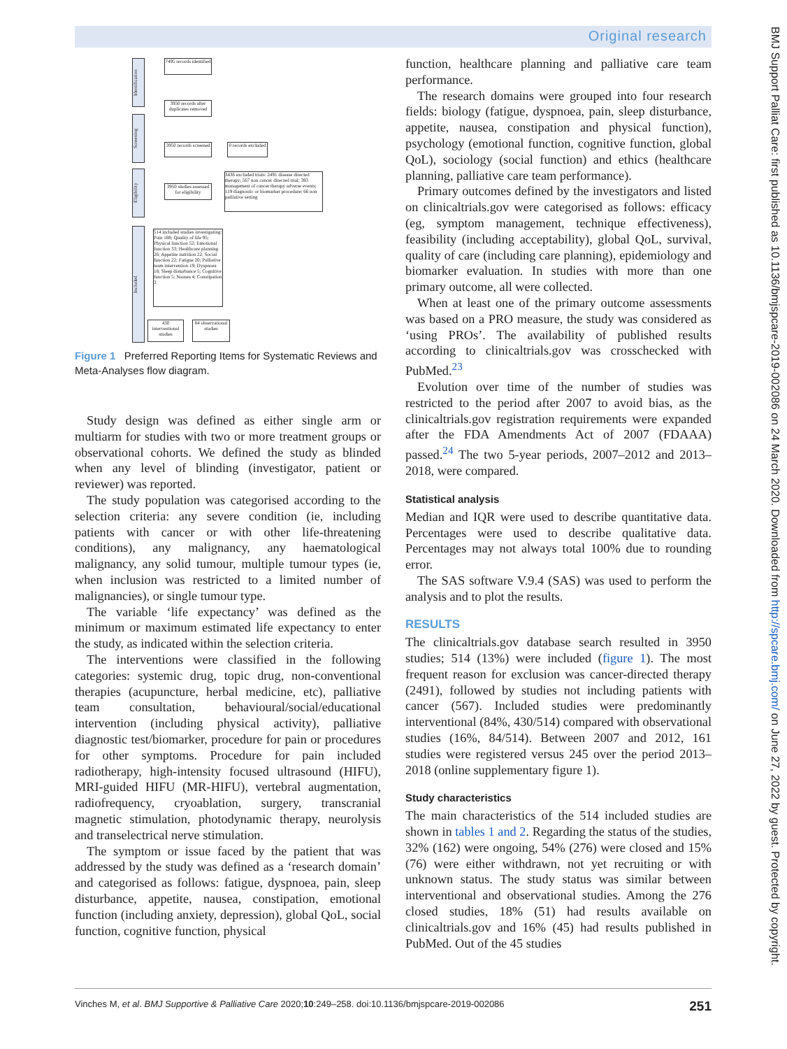Original research
BMJ Support Palliat Care: first published as 10.1136/bmjspcare-2019-002086 on 24 March 2020. Downloaded from http://spcare.bmj.com/ on June 27, 2022 by guest. Protected by copyright.
Identification
Screening
Eligibility
Included
7495 records identified
3950 records after duplicates removed
3950 records screened
0 records excluded
3950 studies assessed for eligibility
3436 excluded trials: 2491 disease directed therapy; 567 non cancer directed trial; 393 management of cancer therapy adverse events; 119 diagnostic or biomarker procedure; 66 non palliative setting
514 included studies investigating: Pain 188; Quality of life 95; Physical function 52; Emotional function 33; Healthcare planning 26; Appetite nutrition 22; Social function 22; Fatigue 20; Palliative team intervention 19; Dyspnoea 18; Sleep disturbance 5; Cognitive function 5; Nausea 4; Constipation 3
430 interventional studies
84 observational studies
Figure 1 Preferred Reporting Items for Systematic Reviews and Meta-Analyses flow diagram.
Study design was defined as either single arm or multiarm for studies with two or more treatment groups or observational cohorts. We defined the study as blinded when any level of blinding (investigator, patient or reviewer) was reported.
The study population was categorised according to the selection criteria: any severe condition (ie, including patients with cancer or with other life-threatening conditions), any malignancy, any haematological malignancy, any solid tumour, multiple tumour types (ie, when inclusion was restricted to a limited number of malignancies), or single tumour type.
The variable ‘life expectancy’ was defined as the minimum or maximum estimated life expectancy to enter the study, as indicated within the selection criteria.
The interventions were classified in the following categories: systemic drug, topic drug, non-conventional therapies (acupuncture, herbal medicine, etc), palliative team consultation, behavioural/social/educational intervention (including physical activity), palliative diagnostic test/biomarker, procedure for pain or procedures for other symptoms. Procedure for pain included radiotherapy, high-intensity focused ultrasound (HIFU), MRI-guided HIFU (MR-HIFU), vertebral augmentation, radiofrequency, cryoablation, surgery, transcranial magnetic stimulation, photodynamic therapy, neurolysis and transelectrical nerve stimulation.
The symptom or issue faced by the patient that was addressed by the study was defined as a ‘research domain’ and categorised as follows: fatigue, dyspnoea, pain, sleep disturbance, appetite, nausea, constipation, emotional function (including anxiety, depression), global QoL, social function, cognitive function, physical
function, healthcare planning and palliative care team performance.
The research domains were grouped into four research fields: biology (fatigue, dyspnoea, pain, sleep disturbance, appetite, nausea, constipation and physical function), psychology (emotional function, cognitive function, global QoL), sociology (social function) and ethics (healthcare planning, palliative care team performance).
Primary outcomes defined by the investigators and listed on clinicaltrials.gov were categorised as follows: efficacy (eg, symptom management, technique effectiveness), feasibility (including acceptability), global QoL, survival, quality of care (including care planning), epidemiology and biomarker evaluation. In studies with more than one primary outcome, all were collected.
When at least one of the primary outcome assessments was based on a PRO measure, the study was considered as ‘using PROs’. The availability of published results according to clinicaltrials.gov was crosschecked with PubMed.<sup>23</sup>
Evolution over time of the number of studies was restricted to the period after 2007 to avoid bias, as the clinicaltrials.gov registration requirements were expanded after the FDA Amendments Act of 2007 (FDAAA) passed.<sup>24</sup> The two 5-year periods, 2007–2012 and 2013–2018, were compared.
Statistical analysis
Median and IQR were used to describe quantitative data. Percentages were used to describe qualitative data. Percentages may not always total 100% due to rounding error.
The SAS software V.9.4 (SAS) was used to perform the analysis and to plot the results.
RESULTS
The clinicaltrials.gov database search resulted in 3950 studies; 514 (13%) were included (figure 1). The most frequent reason for exclusion was cancer-directed therapy (2491), followed by studies not including patients with cancer (567). Included studies were predominantly interventional (84%, 430/514) compared with observational studies (16%, 84/514). Between 2007 and 2012, 161 studies were registered versus 245 over the period 2013–2018 (online supplementary figure 1).
Study characteristics
The main characteristics of the 514 included studies are shown in tables 1 and 2. Regarding the status of the studies, 32% (162) were ongoing, 54% (276) were closed and 15% (76) were either withdrawn, not yet recruiting or with unknown status. The study status was similar between interventional and observational studies. Among the 276 closed studies, 18% (51) had results available on clinicaltrials.gov and 16% (45) had results published in PubMed. Out of the 45 studies
Vinches M, et al. BMJ Supportive & Palliative Care 2020;10:249–258. doi:10.1136/bmjspcare-2019-002086 251